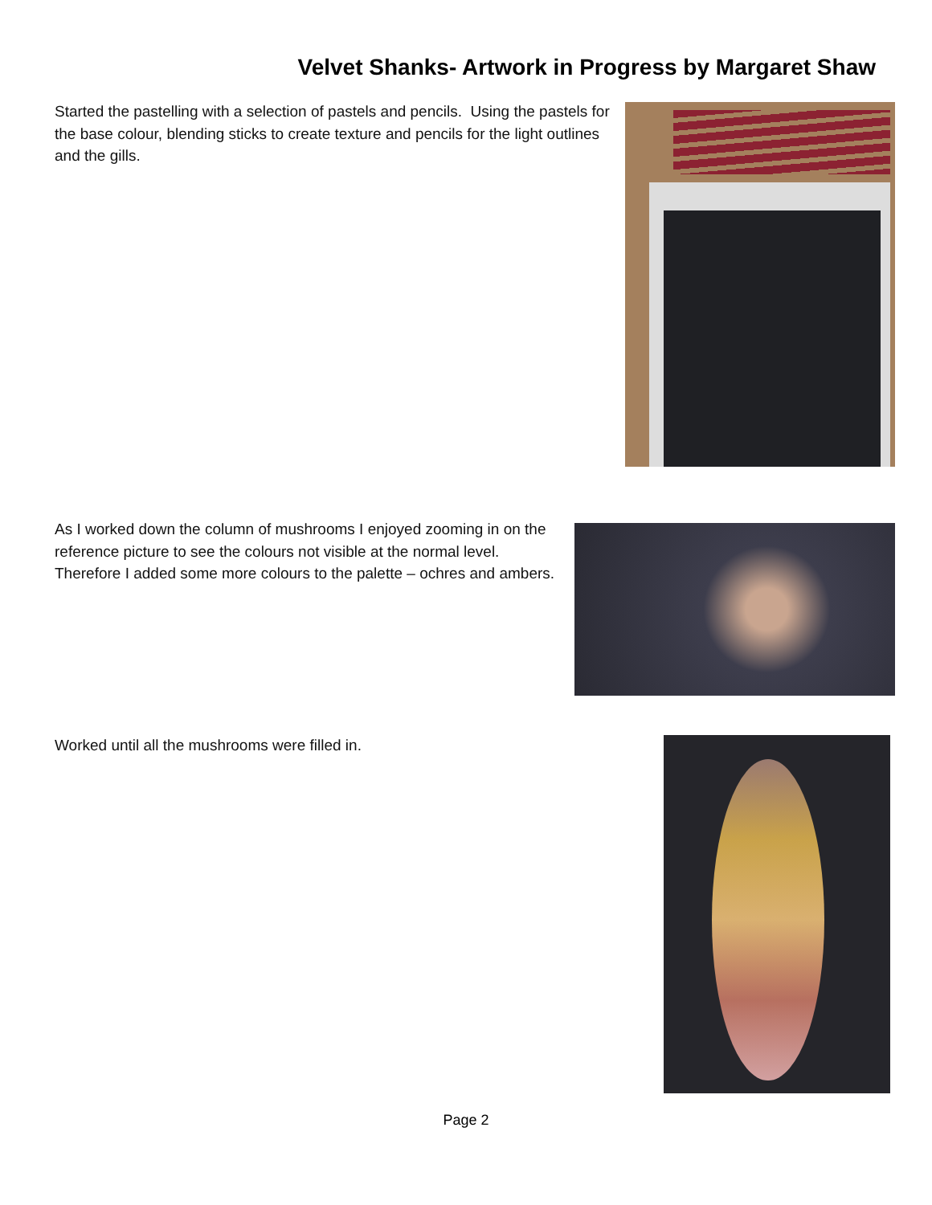Velvet Shanks- Artwork in Progress by Margaret Shaw
Started the pastelling with a selection of pastels and pencils. Using the pastels for the base colour, blending sticks to create texture and pencils for the light outlines and the gills.
As I worked down the column of mushrooms I enjoyed zooming in on the reference picture to see the colours not visible at the normal level. Therefore I added some more colours to the palette – ochres and ambers.
Worked until all the mushrooms were filled in.
Page 2